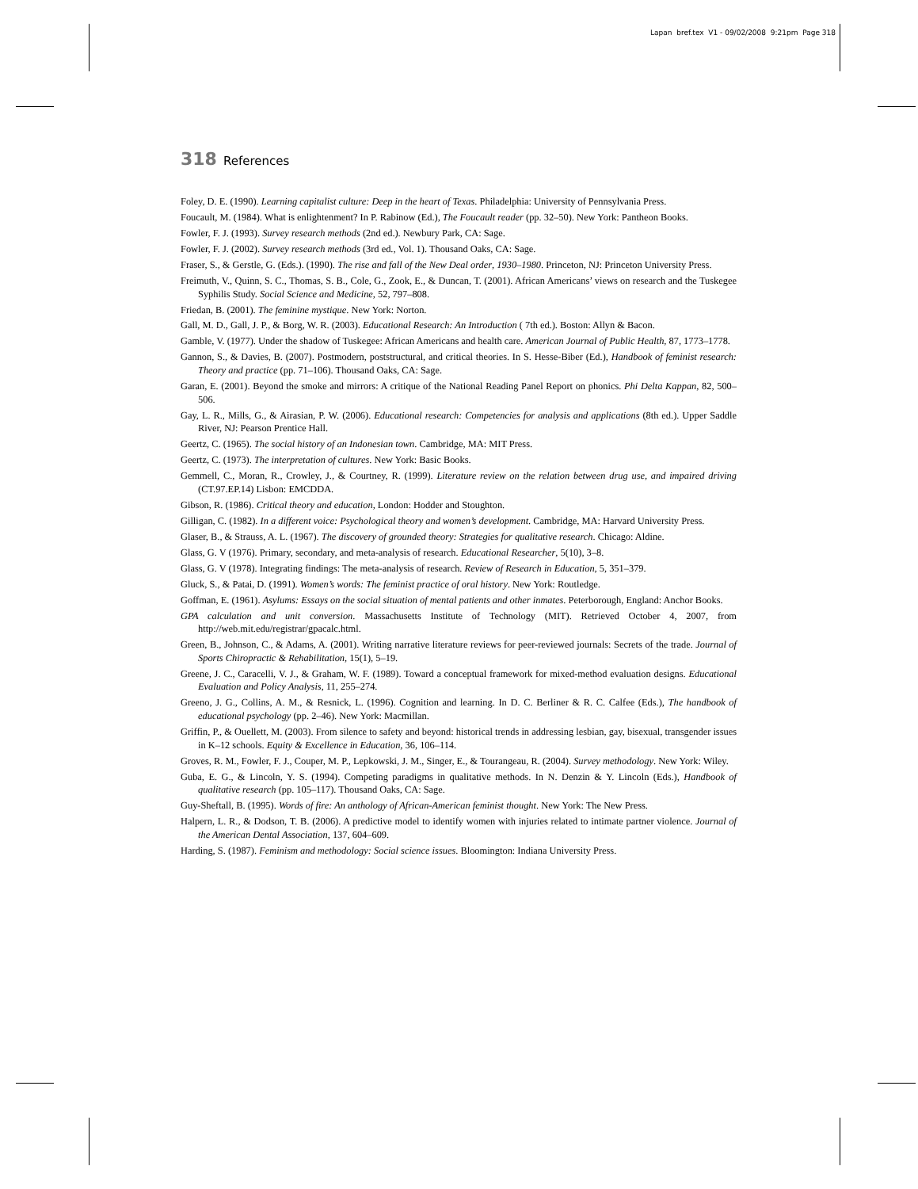Lapan bref.tex V1 - 09/02/2008 9:21pm Page 318
318 References
Foley, D. E. (1990). Learning capitalist culture: Deep in the heart of Texas. Philadelphia: University of Pennsylvania Press.
Foucault, M. (1984). What is enlightenment? In P. Rabinow (Ed.), The Foucault reader (pp. 32–50). New York: Pantheon Books.
Fowler, F. J. (1993). Survey research methods (2nd ed.). Newbury Park, CA: Sage.
Fowler, F. J. (2002). Survey research methods (3rd ed., Vol. 1). Thousand Oaks, CA: Sage.
Fraser, S., & Gerstle, G. (Eds.). (1990). The rise and fall of the New Deal order, 1930–1980. Princeton, NJ: Princeton University Press.
Freimuth, V., Quinn, S. C., Thomas, S. B., Cole, G., Zook, E., & Duncan, T. (2001). African Americans’ views on research and the Tuskegee Syphilis Study. Social Science and Medicine, 52, 797–808.
Friedan, B. (2001). The feminine mystique. New York: Norton.
Gall, M. D., Gall, J. P., & Borg, W. R. (2003). Educational Research: An Introduction ( 7th ed.). Boston: Allyn & Bacon.
Gamble, V. (1977). Under the shadow of Tuskegee: African Americans and health care. American Journal of Public Health, 87, 1773–1778.
Gannon, S., & Davies, B. (2007). Postmodern, poststructural, and critical theories. In S. Hesse-Biber (Ed.), Handbook of feminist research: Theory and practice (pp. 71–106). Thousand Oaks, CA: Sage.
Garan, E. (2001). Beyond the smoke and mirrors: A critique of the National Reading Panel Report on phonics. Phi Delta Kappan, 82, 500–506.
Gay, L. R., Mills, G., & Airasian, P. W. (2006). Educational research: Competencies for analysis and applications (8th ed.). Upper Saddle River, NJ: Pearson Prentice Hall.
Geertz, C. (1965). The social history of an Indonesian town. Cambridge, MA: MIT Press.
Geertz, C. (1973). The interpretation of cultures. New York: Basic Books.
Gemmell, C., Moran, R., Crowley, J., & Courtney, R. (1999). Literature review on the relation between drug use, and impaired driving (CT.97.EP.14) Lisbon: EMCDDA.
Gibson, R. (1986). Critical theory and education, London: Hodder and Stoughton.
Gilligan, C. (1982). In a different voice: Psychological theory and women’s development. Cambridge, MA: Harvard University Press.
Glaser, B., & Strauss, A. L. (1967). The discovery of grounded theory: Strategies for qualitative research. Chicago: Aldine.
Glass, G. V (1976). Primary, secondary, and meta-analysis of research. Educational Researcher, 5(10), 3–8.
Glass, G. V (1978). Integrating findings: The meta-analysis of research. Review of Research in Education, 5, 351–379.
Gluck, S., & Patai, D. (1991). Women’s words: The feminist practice of oral history. New York: Routledge.
Goffman, E. (1961). Asylums: Essays on the social situation of mental patients and other inmates. Peterborough, England: Anchor Books.
GPA calculation and unit conversion. Massachusetts Institute of Technology (MIT). Retrieved October 4, 2007, from http://web.mit.edu/registrar/gpacalc.html.
Green, B., Johnson, C., & Adams, A. (2001). Writing narrative literature reviews for peer-reviewed journals: Secrets of the trade. Journal of Sports Chiropractic & Rehabilitation, 15(1), 5–19.
Greene, J. C., Caracelli, V. J., & Graham, W. F. (1989). Toward a conceptual framework for mixed-method evaluation designs. Educational Evaluation and Policy Analysis, 11, 255–274.
Greeno, J. G., Collins, A. M., & Resnick, L. (1996). Cognition and learning. In D. C. Berliner & R. C. Calfee (Eds.), The handbook of educational psychology (pp. 2–46). New York: Macmillan.
Griffin, P., & Ouellett, M. (2003). From silence to safety and beyond: historical trends in addressing lesbian, gay, bisexual, transgender issues in K–12 schools. Equity & Excellence in Education, 36, 106–114.
Groves, R. M., Fowler, F. J., Couper, M. P., Lepkowski, J. M., Singer, E., & Tourangeau, R. (2004). Survey methodology. New York: Wiley.
Guba, E. G., & Lincoln, Y. S. (1994). Competing paradigms in qualitative methods. In N. Denzin & Y. Lincoln (Eds.), Handbook of qualitative research (pp. 105–117). Thousand Oaks, CA: Sage.
Guy-Sheftall, B. (1995). Words of fire: An anthology of African-American feminist thought. New York: The New Press.
Halpern, L. R., & Dodson, T. B. (2006). A predictive model to identify women with injuries related to intimate partner violence. Journal of the American Dental Association, 137, 604–609.
Harding, S. (1987). Feminism and methodology: Social science issues. Bloomington: Indiana University Press.